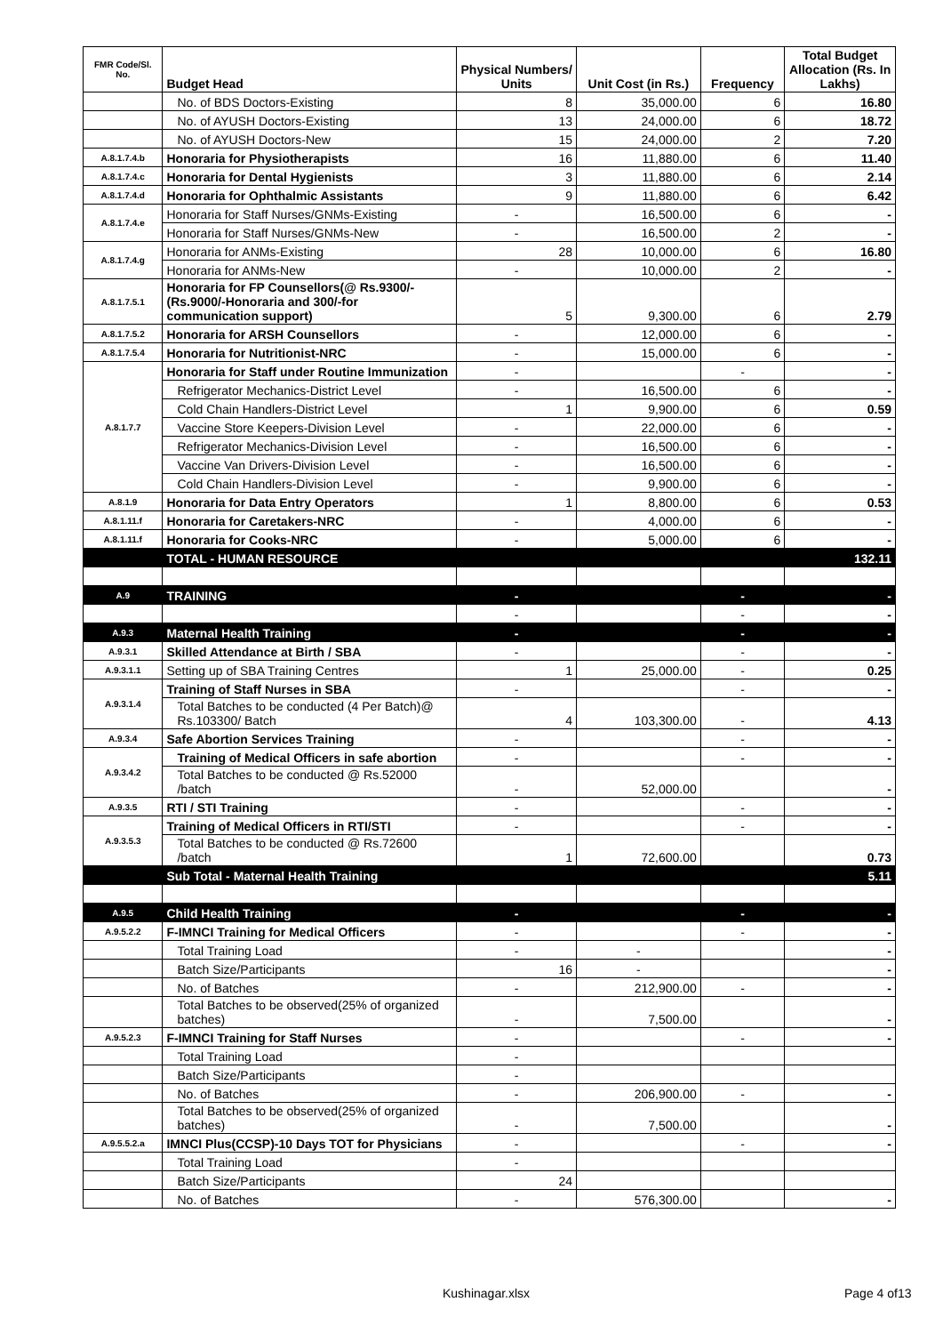| FMR Code/Sl. No. | Budget Head | Physical Numbers/ Units | Unit Cost (in Rs.) | Frequency | Total Budget Allocation (Rs. In Lakhs) |
| --- | --- | --- | --- | --- | --- |
| | No. of BDS Doctors-Existing | 8 | 35,000.00 | 6 | 16.80 |
| | No. of AYUSH Doctors-Existing | 13 | 24,000.00 | 6 | 18.72 |
| | No. of AYUSH Doctors-New | 15 | 24,000.00 | 2 | 7.20 |
| A.8.1.7.4.b | Honoraria for Physiotherapists | 16 | 11,880.00 | 6 | 11.40 |
| A.8.1.7.4.c | Honoraria for Dental Hygienists | 3 | 11,880.00 | 6 | 2.14 |
| A.8.1.7.4.d | Honoraria for Ophthalmic Assistants | 9 | 11,880.00 | 6 | 6.42 |
| A.8.1.7.4.e | Honoraria for Staff Nurses/GNMs-Existing | - | 16,500.00 | 6 | - |
| | Honoraria for Staff Nurses/GNMs-New | - | 16,500.00 | 2 | - |
| A.8.1.7.4.g | Honoraria for ANMs-Existing | 28 | 10,000.00 | 6 | 16.80 |
| | Honoraria for ANMs-New | - | 10,000.00 | 2 | - |
| A.8.1.7.5.1 | Honoraria for FP Counsellors(@ Rs.9300/- (Rs.9000/-Honoraria and 300/-for communication support) | 5 | 9,300.00 | 6 | 2.79 |
| A.8.1.7.5.2 | Honoraria for ARSH Counsellors | - | 12,000.00 | 6 | - |
| A.8.1.7.5.4 | Honoraria for Nutritionist-NRC | - | 15,000.00 | 6 | - |
| A.8.1.7.7 | Honoraria for Staff under Routine Immunization | - | | - | - |
| | Refrigerator Mechanics-District Level | - | 16,500.00 | 6 | - |
| | Cold Chain Handlers-District Level | 1 | 9,900.00 | 6 | 0.59 |
| | Vaccine Store Keepers-Division Level | - | 22,000.00 | 6 | - |
| | Refrigerator Mechanics-Division Level | - | 16,500.00 | 6 | - |
| | Vaccine Van Drivers-Division Level | - | 16,500.00 | 6 | - |
| | Cold Chain Handlers-Division Level | - | 9,900.00 | 6 | - |
| A.8.1.9 | Honoraria for Data Entry Operators | 1 | 8,800.00 | 6 | 0.53 |
| A.8.1.11.f | Honoraria for Caretakers-NRC | - | 4,000.00 | 6 | - |
| A.8.1.11.f | Honoraria for Cooks-NRC | - | 5,000.00 | 6 | - |
| | TOTAL - HUMAN RESOURCE | | | | 132.11 |
| A.9 | TRAINING | - | | - | - |
| | | - | | - | - |
| A.9.3 | Maternal Health Training | - | | - | - |
| A.9.3.1 | Skilled Attendance at Birth / SBA | - | | - | - |
| A.9.3.1.1 | Setting up of SBA Training Centres | 1 | 25,000.00 | - | 0.25 |
| A.9.3.1.4 | Training of Staff Nurses in SBA | - | | - | - |
| | Total Batches to be conducted (4 Per Batch)@ Rs.103300/ Batch | 4 | 103,300.00 | - | 4.13 |
| A.9.3.4 | Safe Abortion Services Training | - | | - | - |
| A.9.3.4.2 | Training of Medical Officers in safe abortion | - | | - | - |
| | Total Batches to be conducted @ Rs.52000 /batch | - | 52,000.00 | | - |
| A.9.3.5 | RTI / STI Training | - | | - | - |
| A.9.3.5.3 | Training of Medical Officers in RTI/STI | - | | - | - |
| | Total Batches to be conducted @ Rs.72600 /batch | 1 | 72,600.00 | | 0.73 |
| | Sub Total - Maternal Health Training | | | | 5.11 |
| A.9.5 | Child Health Training | - | | - | - |
| A.9.5.2.2 | F-IMNCI Training for Medical Officers | - | | - | - |
| | Total Training Load | - | - | | - |
| | Batch Size/Participants | 16 | - | | - |
| | No. of Batches | - | 212,900.00 | - | - |
| | Total Batches to be observed(25% of organized batches) | - | 7,500.00 | | - |
| A.9.5.2.3 | F-IMNCI Training for Staff Nurses | - | | - | - |
| | Total Training Load | - | | | |
| | Batch Size/Participants | - | | | |
| | No. of Batches | - | 206,900.00 | - | - |
| | Total Batches to be observed(25% of organized batches) | - | 7,500.00 | | - |
| A.9.5.5.2.a | IMNCI Plus(CCSP)-10 Days TOT for Physicians | - | | - | - |
| | Total Training Load | - | | | |
| | Batch Size/Participants | 24 | | | |
| | No. of Batches | - | 576,300.00 | | - |
Kushinagar.xlsx Page 4 of13